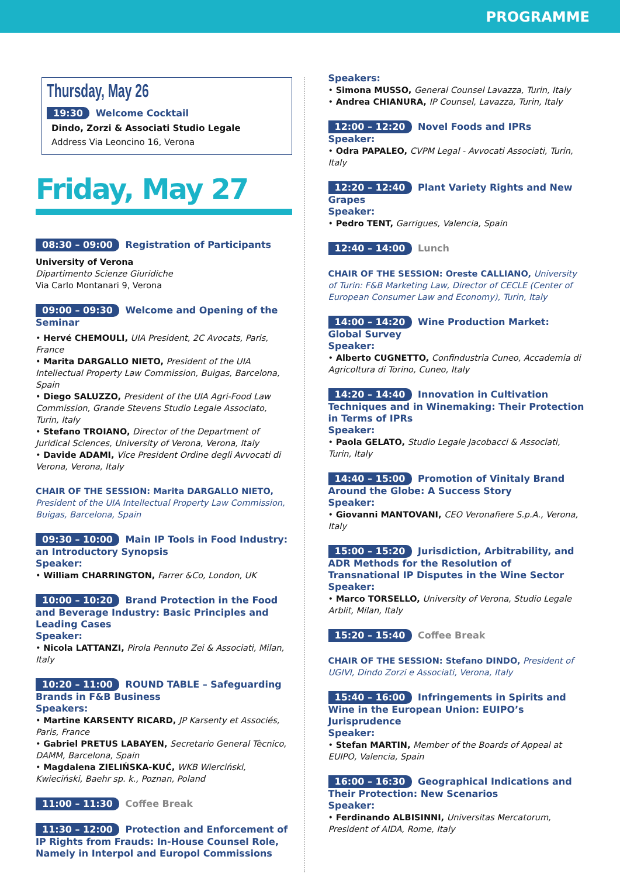PROGRAMME
Thursday, May 26
19:30 Welcome Cocktail
Dindo, Zorzi & Associati Studio Legale
Address Via Leoncino 16, Verona
Friday, May 27
08:30 – 09:00 Registration of Participants
University of Verona
Dipartimento Scienze Giuridiche
Via Carlo Montanari 9, Verona
09:00 – 09:30 Welcome and Opening of the Seminar
• Hervé CHEMOULI, UIA President, 2C Avocats, Paris, France
• Marita DARGALLO NIETO, President of the UIA Intellectual Property Law Commission, Buigas, Barcelona, Spain
• Diego SALUZZO, President of the UIA Agri-Food Law Commission, Grande Stevens Studio Legale Associato, Turin, Italy
• Stefano TROIANO, Director of the Department of Juridical Sciences, University of Verona, Verona, Italy
• Davide ADAMI, Vice President Ordine degli Avvocati di Verona, Verona, Italy
CHAIR OF THE SESSION: Marita DARGALLO NIETO, President of the UIA Intellectual Property Law Commission, Buigas, Barcelona, Spain
09:30 – 10:00 Main IP Tools in Food Industry: an Introductory Synopsis
Speaker:
• William CHARRINGTON, Farrer &Co, London, UK
10:00 – 10:20 Brand Protection in the Food and Beverage Industry: Basic Principles and Leading Cases
Speaker:
• Nicola LATTANZI, Pirola Pennuto Zei & Associati, Milan, Italy
10:20 – 11:00 ROUND TABLE – Safeguarding Brands in F&B Business
Speakers:
• Martine KARSENTY RICARD, JP Karsenty et Associés, Paris, France
• Gabriel PRETUS LABAYEN, Secretario General Tècnico, DAMM, Barcelona, Spain
• Magdalena ZIELIŃSKA-KUĆ, WKB Wierciński, Kwieciński, Baehr sp. k., Poznan, Poland
11:00 – 11:30 Coffee Break
11:30 – 12:00 Protection and Enforcement of IP Rights from Frauds: In-House Counsel Role, Namely in Interpol and Europol Commissions
Speakers:
• Simona MUSSO, General Counsel Lavazza, Turin, Italy
• Andrea CHIANURA, IP Counsel, Lavazza, Turin, Italy
12:00 – 12:20 Novel Foods and IPRs
Speaker:
• Odra PAPALEO, CVPM Legal - Avvocati Associati, Turin, Italy
12:20 – 12:40 Plant Variety Rights and New Grapes
Speaker:
• Pedro TENT, Garrigues, Valencia, Spain
12:40 – 14:00 Lunch
CHAIR OF THE SESSION: Oreste CALLIANO, University of Turin: F&B Marketing Law, Director of CECLE (Center of European Consumer Law and Economy), Turin, Italy
14:00 – 14:20 Wine Production Market: Global Survey
Speaker:
• Alberto CUGNETTO, Confindustria Cuneo, Accademia di Agricoltura di Torino, Cuneo, Italy
14:20 – 14:40 Innovation in Cultivation Techniques and in Winemaking: Their Protection in Terms of IPRs
Speaker:
• Paola GELATO, Studio Legale Jacobacci & Associati, Turin, Italy
14:40 – 15:00 Promotion of Vinitaly Brand Around the Globe: A Success Story
Speaker:
• Giovanni MANTOVANI, CEO Veronafiere S.p.A., Verona, Italy
15:00 – 15:20 Jurisdiction, Arbitrability, and ADR Methods for the Resolution of Transnational IP Disputes in the Wine Sector
Speaker:
• Marco TORSELLO, University of Verona, Studio Legale Arblit, Milan, Italy
15:20 – 15:40 Coffee Break
CHAIR OF THE SESSION: Stefano DINDO, President of UGIVI, Dindo Zorzi e Associati, Verona, Italy
15:40 – 16:00 Infringements in Spirits and Wine in the European Union: EUIPO’s Jurisprudence
Speaker:
• Stefan MARTIN, Member of the Boards of Appeal at EUIPO, Valencia, Spain
16:00 – 16:30 Geographical Indications and Their Protection: New Scenarios
Speaker:
• Ferdinando ALBISINNI, Universitas Mercatorum, President of AIDA, Rome, Italy